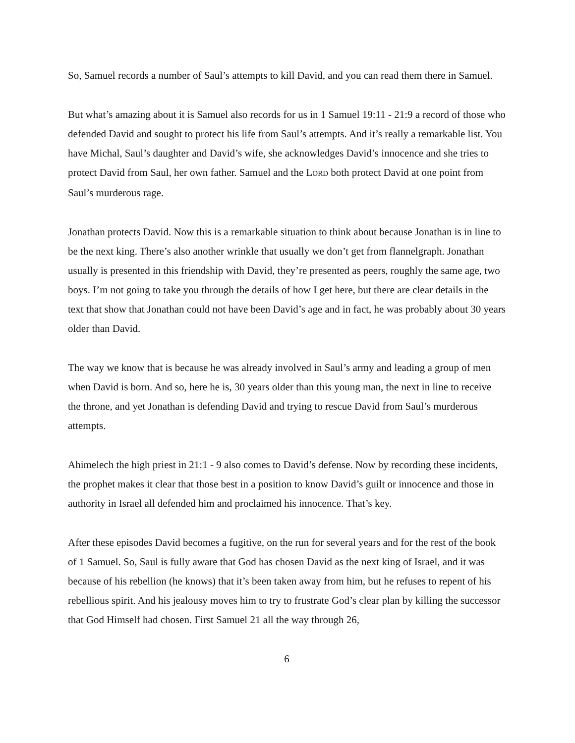So, Samuel records a number of Saul’s attempts to kill David, and you can read them there in Samuel.
But what’s amazing about it is Samuel also records for us in 1 Samuel 19:11 - 21:9 a record of those who defended David and sought to protect his life from Saul’s attempts. And it’s really a remarkable list. You have Michal, Saul’s daughter and David’s wife, she acknowledges David’s innocence and she tries to protect David from Saul, her own father. Samuel and the LORD both protect David at one point from Saul’s murderous rage.
Jonathan protects David. Now this is a remarkable situation to think about because Jonathan is in line to be the next king. There’s also another wrinkle that usually we don’t get from flannelgraph. Jonathan usually is presented in this friendship with David, they’re presented as peers, roughly the same age, two boys. I’m not going to take you through the details of how I get here, but there are clear details in the text that show that Jonathan could not have been David’s age and in fact, he was probably about 30 years older than David.
The way we know that is because he was already involved in Saul’s army and leading a group of men when David is born. And so, here he is, 30 years older than this young man, the next in line to receive the throne, and yet Jonathan is defending David and trying to rescue David from Saul’s murderous attempts.
Ahimelech the high priest in 21:1 - 9 also comes to David’s defense. Now by recording these incidents, the prophet makes it clear that those best in a position to know David’s guilt or innocence and those in authority in Israel all defended him and proclaimed his innocence. That’s key.
After these episodes David becomes a fugitive, on the run for several years and for the rest of the book of 1 Samuel. So, Saul is fully aware that God has chosen David as the next king of Israel, and it was because of his rebellion (he knows) that it’s been taken away from him, but he refuses to repent of his rebellious spirit. And his jealousy moves him to try to frustrate God’s clear plan by killing the successor that God Himself had chosen. First Samuel 21 all the way through 26,
6